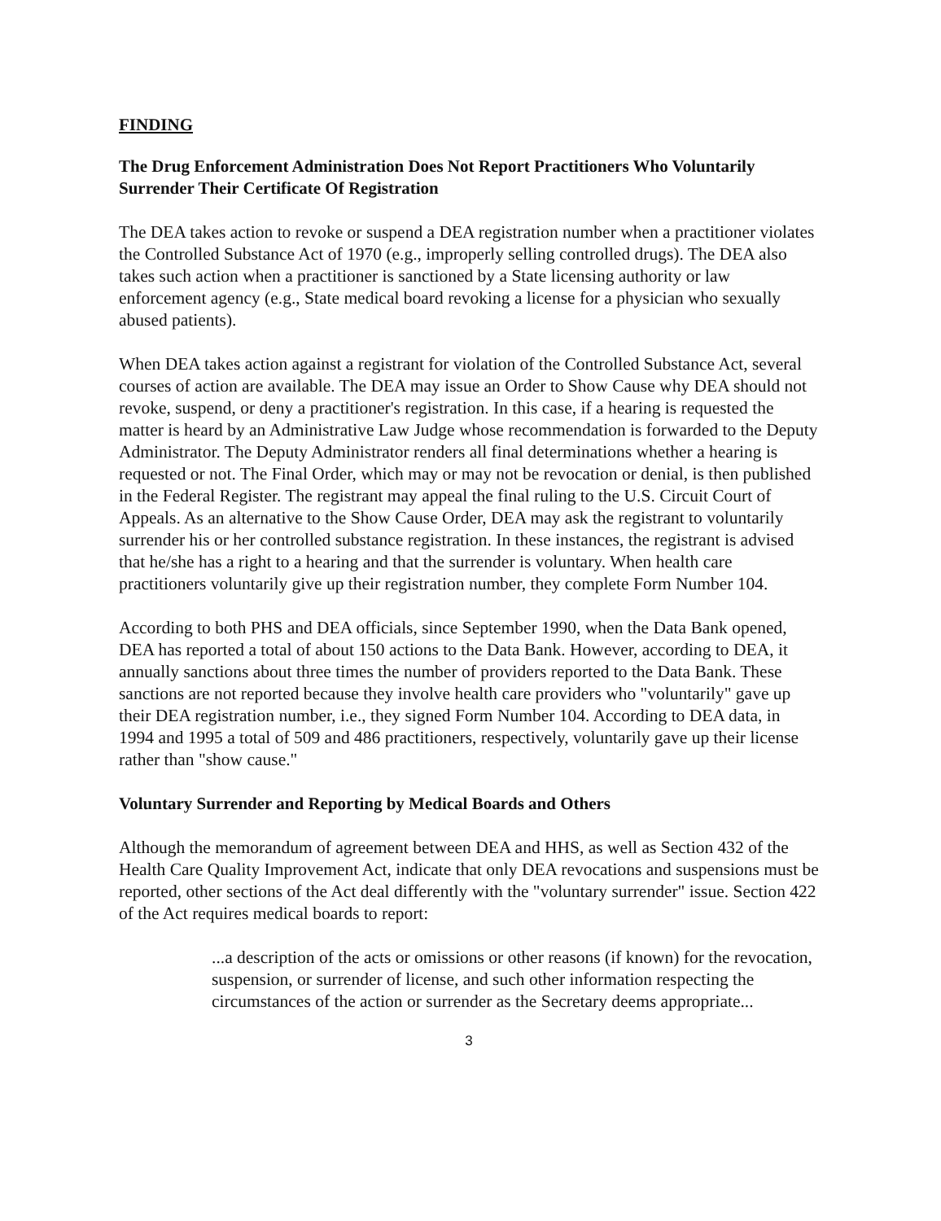FINDING
The Drug Enforcement Administration Does Not Report Practitioners Who Voluntarily Surrender Their Certificate Of Registration
The DEA takes action to revoke or suspend a DEA registration number when a practitioner violates the Controlled Substance Act of 1970 (e.g., improperly selling controlled drugs). The DEA also takes such action when a practitioner is sanctioned by a State licensing authority or law enforcement agency (e.g., State medical board revoking a license for a physician who sexually abused patients).
When DEA takes action against a registrant for violation of the Controlled Substance Act, several courses of action are available. The DEA may issue an Order to Show Cause why DEA should not revoke, suspend, or deny a practitioner's registration. In this case, if a hearing is requested the matter is heard by an Administrative Law Judge whose recommendation is forwarded to the Deputy Administrator. The Deputy Administrator renders all final determinations whether a hearing is requested or not. The Final Order, which may or may not be revocation or denial, is then published in the Federal Register. The registrant may appeal the final ruling to the U.S. Circuit Court of Appeals. As an alternative to the Show Cause Order, DEA may ask the registrant to voluntarily surrender his or her controlled substance registration. In these instances, the registrant is advised that he/she has a right to a hearing and that the surrender is voluntary. When health care practitioners voluntarily give up their registration number, they complete Form Number 104.
According to both PHS and DEA officials, since September 1990, when the Data Bank opened, DEA has reported a total of about 150 actions to the Data Bank. However, according to DEA, it annually sanctions about three times the number of providers reported to the Data Bank. These sanctions are not reported because they involve health care providers who "voluntarily" gave up their DEA registration number, i.e., they signed Form Number 104. According to DEA data, in 1994 and 1995 a total of 509 and 486 practitioners, respectively, voluntarily gave up their license rather than "show cause."
Voluntary Surrender and Reporting by Medical Boards and Others
Although the memorandum of agreement between DEA and HHS, as well as Section 432 of the Health Care Quality Improvement Act, indicate that only DEA revocations and suspensions must be reported, other sections of the Act deal differently with the "voluntary surrender" issue. Section 422 of the Act requires medical boards to report:
...a description of the acts or omissions or other reasons (if known) for the revocation, suspension, or surrender of license, and such other information respecting the circumstances of the action or surrender as the Secretary deems appropriate...
3